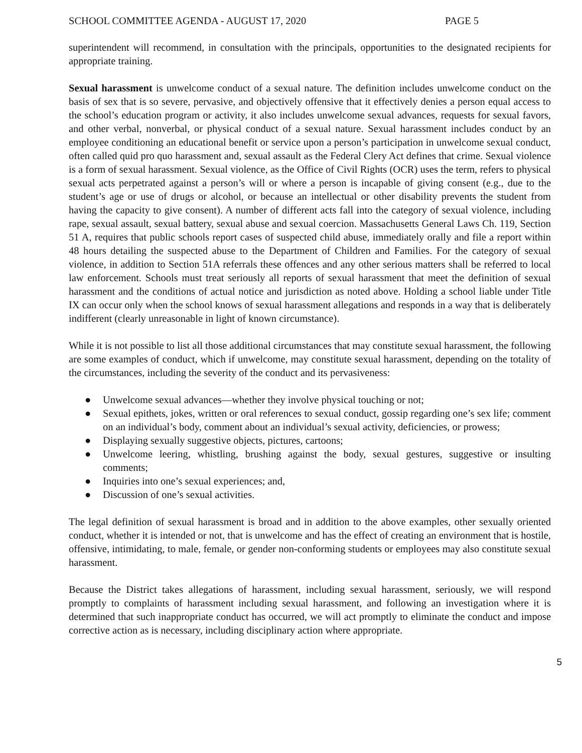SCHOOL COMMITTEE AGENDA - AUGUST 17, 2020 PAGE 5
superintendent will recommend, in consultation with the principals, opportunities to the designated recipients for appropriate training.
Sexual harassment is unwelcome conduct of a sexual nature. The definition includes unwelcome conduct on the basis of sex that is so severe, pervasive, and objectively offensive that it effectively denies a person equal access to the school’s education program or activity, it also includes unwelcome sexual advances, requests for sexual favors, and other verbal, nonverbal, or physical conduct of a sexual nature. Sexual harassment includes conduct by an employee conditioning an educational benefit or service upon a person’s participation in unwelcome sexual conduct, often called quid pro quo harassment and, sexual assault as the Federal Clery Act defines that crime. Sexual violence is a form of sexual harassment. Sexual violence, as the Office of Civil Rights (OCR) uses the term, refers to physical sexual acts perpetrated against a person’s will or where a person is incapable of giving consent (e.g., due to the student’s age or use of drugs or alcohol, or because an intellectual or other disability prevents the student from having the capacity to give consent). A number of different acts fall into the category of sexual violence, including rape, sexual assault, sexual battery, sexual abuse and sexual coercion. Massachusetts General Laws Ch. 119, Section 51 A, requires that public schools report cases of suspected child abuse, immediately orally and file a report within 48 hours detailing the suspected abuse to the Department of Children and Families. For the category of sexual violence, in addition to Section 51A referrals these offences and any other serious matters shall be referred to local law enforcement. Schools must treat seriously all reports of sexual harassment that meet the definition of sexual harassment and the conditions of actual notice and jurisdiction as noted above. Holding a school liable under Title IX can occur only when the school knows of sexual harassment allegations and responds in a way that is deliberately indifferent (clearly unreasonable in light of known circumstance).
While it is not possible to list all those additional circumstances that may constitute sexual harassment, the following are some examples of conduct, which if unwelcome, may constitute sexual harassment, depending on the totality of the circumstances, including the severity of the conduct and its pervasiveness:
● Unwelcome sexual advances—whether they involve physical touching or not;
● Sexual epithets, jokes, written or oral references to sexual conduct, gossip regarding one’s sex life; comment on an individual’s body, comment about an individual’s sexual activity, deficiencies, or prowess;
● Displaying sexually suggestive objects, pictures, cartoons;
● Unwelcome leering, whistling, brushing against the body, sexual gestures, suggestive or insulting comments;
● Inquiries into one’s sexual experiences; and,
● Discussion of one’s sexual activities.
The legal definition of sexual harassment is broad and in addition to the above examples, other sexually oriented conduct, whether it is intended or not, that is unwelcome and has the effect of creating an environment that is hostile, offensive, intimidating, to male, female, or gender non-conforming students or employees may also constitute sexual harassment.
Because the District takes allegations of harassment, including sexual harassment, seriously, we will respond promptly to complaints of harassment including sexual harassment, and following an investigation where it is determined that such inappropriate conduct has occurred, we will act promptly to eliminate the conduct and impose corrective action as is necessary, including disciplinary action where appropriate.
5